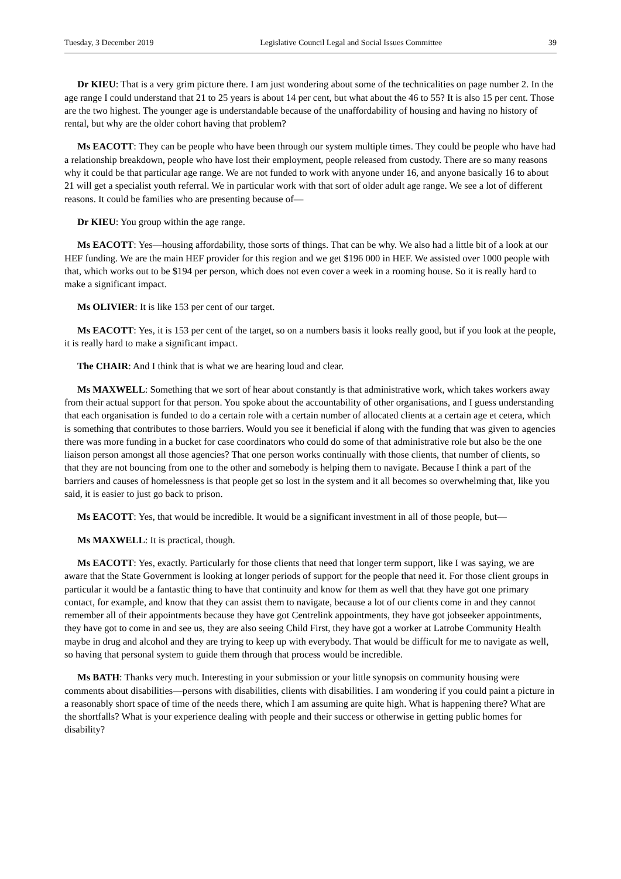Tuesday, 3 December 2019 Legislative Council Legal and Social Issues Committee 39
Dr KIEU: That is a very grim picture there. I am just wondering about some of the technicalities on page number 2. In the age range I could understand that 21 to 25 years is about 14 per cent, but what about the 46 to 55? It is also 15 per cent. Those are the two highest. The younger age is understandable because of the unaffordability of housing and having no history of rental, but why are the older cohort having that problem?
Ms EACOTT: They can be people who have been through our system multiple times. They could be people who have had a relationship breakdown, people who have lost their employment, people released from custody. There are so many reasons why it could be that particular age range. We are not funded to work with anyone under 16, and anyone basically 16 to about 21 will get a specialist youth referral. We in particular work with that sort of older adult age range. We see a lot of different reasons. It could be families who are presenting because of—
Dr KIEU: You group within the age range.
Ms EACOTT: Yes—housing affordability, those sorts of things. That can be why. We also had a little bit of a look at our HEF funding. We are the main HEF provider for this region and we get $196 000 in HEF. We assisted over 1000 people with that, which works out to be $194 per person, which does not even cover a week in a rooming house. So it is really hard to make a significant impact.
Ms OLIVIER: It is like 153 per cent of our target.
Ms EACOTT: Yes, it is 153 per cent of the target, so on a numbers basis it looks really good, but if you look at the people, it is really hard to make a significant impact.
The CHAIR: And I think that is what we are hearing loud and clear.
Ms MAXWELL: Something that we sort of hear about constantly is that administrative work, which takes workers away from their actual support for that person. You spoke about the accountability of other organisations, and I guess understanding that each organisation is funded to do a certain role with a certain number of allocated clients at a certain age et cetera, which is something that contributes to those barriers. Would you see it beneficial if along with the funding that was given to agencies there was more funding in a bucket for case coordinators who could do some of that administrative role but also be the one liaison person amongst all those agencies? That one person works continually with those clients, that number of clients, so that they are not bouncing from one to the other and somebody is helping them to navigate. Because I think a part of the barriers and causes of homelessness is that people get so lost in the system and it all becomes so overwhelming that, like you said, it is easier to just go back to prison.
Ms EACOTT: Yes, that would be incredible. It would be a significant investment in all of those people, but—
Ms MAXWELL: It is practical, though.
Ms EACOTT: Yes, exactly. Particularly for those clients that need that longer term support, like I was saying, we are aware that the State Government is looking at longer periods of support for the people that need it. For those client groups in particular it would be a fantastic thing to have that continuity and know for them as well that they have got one primary contact, for example, and know that they can assist them to navigate, because a lot of our clients come in and they cannot remember all of their appointments because they have got Centrelink appointments, they have got jobseeker appointments, they have got to come in and see us, they are also seeing Child First, they have got a worker at Latrobe Community Health maybe in drug and alcohol and they are trying to keep up with everybody. That would be difficult for me to navigate as well, so having that personal system to guide them through that process would be incredible.
Ms BATH: Thanks very much. Interesting in your submission or your little synopsis on community housing were comments about disabilities—persons with disabilities, clients with disabilities. I am wondering if you could paint a picture in a reasonably short space of time of the needs there, which I am assuming are quite high. What is happening there? What are the shortfalls? What is your experience dealing with people and their success or otherwise in getting public homes for disability?